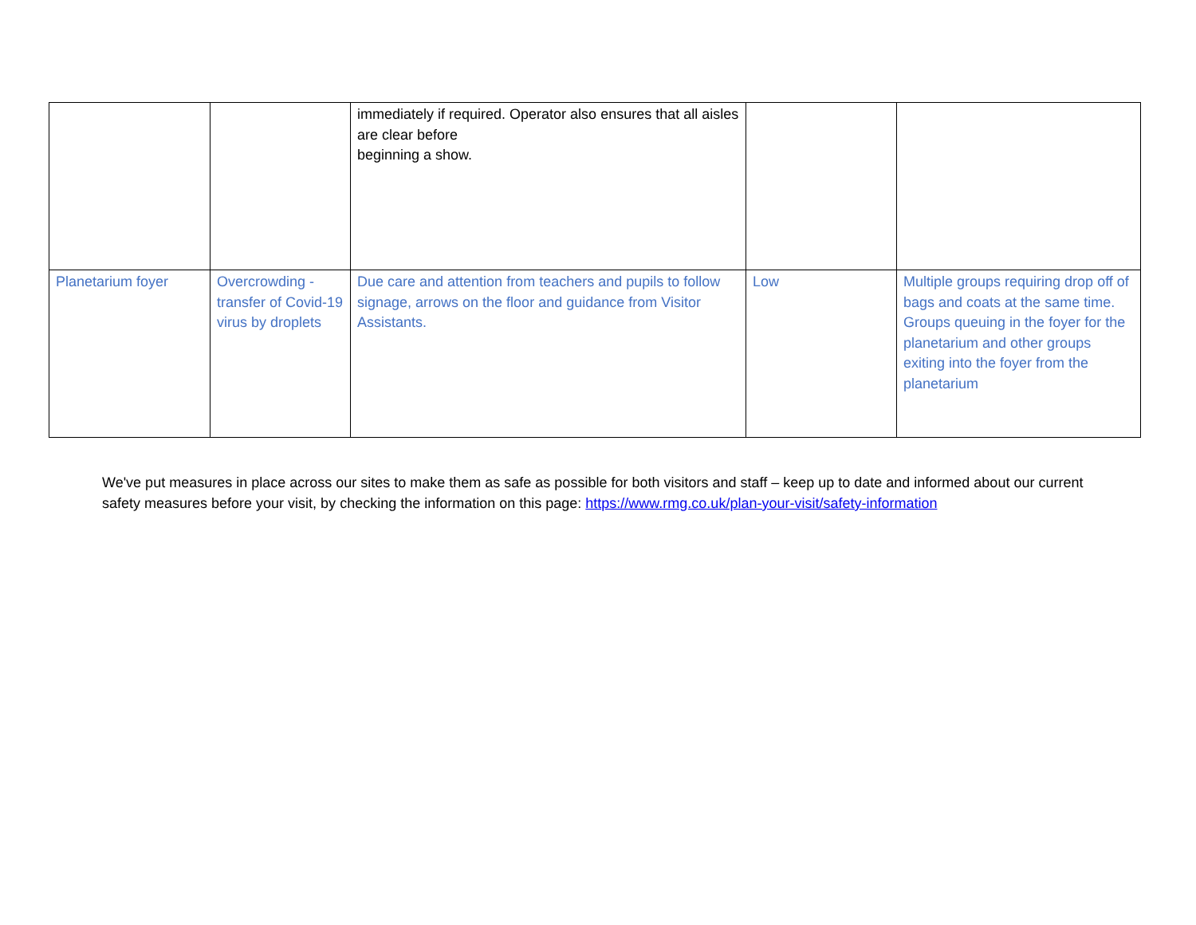| | | immediately if required. Operator also ensures that all aisles are clear before beginning a show. | | |
| Planetarium foyer | Overcrowding - transfer of Covid-19 virus by droplets | Due care and attention from teachers and pupils to follow signage, arrows on the floor and guidance from Visitor Assistants. | Low | Multiple groups requiring drop off of bags and coats at the same time. Groups queuing in the foyer for the planetarium and other groups exiting into the foyer from the planetarium |
We've put measures in place across our sites to make them as safe as possible for both visitors and staff – keep up to date and informed about our current safety measures before your visit, by checking the information on this page: https://www.rmg.co.uk/plan-your-visit/safety-information